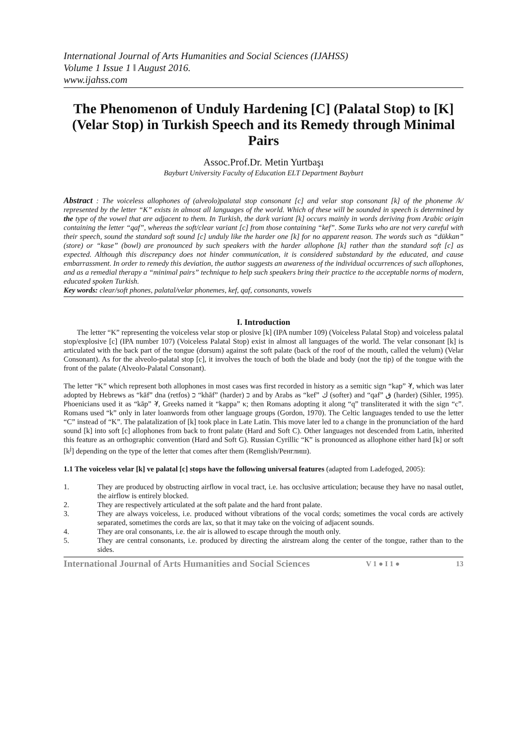International Journal of Arts Humanities and Social Sciences (IJAHSS)
Volume 1 Issue 1 ǁ August 2016.
www.ijahss.com
The Phenomenon of Unduly Hardening [C] (Palatal Stop) to [K] (Velar Stop) in Turkish Speech and its Remedy through Minimal Pairs
Assoc.Prof.Dr. Metin Yurtbaşı
Bayburt University Faculty of Education ELT Department Bayburt
Abstract : The voiceless allophones of (alveolo)palatal stop consonant [c] and velar stop consonant [k] of the phoneme /k/ represented by the letter “K” exists in almost all languages of the world. Which of these will be sounded in speech is determined by the type of the vowel that are adjacent to them. In Turkish, the dark variant [k] occurs mainly in words deriving from Arabic origin containing the letter “qaf”, whereas the soft/clear variant [c] from those containing “kef”. Some Turks who are not very careful with their speech, sound the standard soft sound [c] unduly like the harder one [k] for no apparent reason. The words such as “dükkan” (store) or “kase” (bowl) are pronounced by such speakers with the harder allophone [k] rather than the standard soft [c] as expected. Although this discrepancy does not hinder communication, it is considered substandard by the educated, and cause embarrassment. In order to remedy this deviation, the author suggests an awareness of the individual occurrences of such allophones, and as a remedial therapy a “minimal pairs” technique to help such speakers bring their practice to the acceptable norms of modern, educated spoken Turkish.
Key words: clear/soft phones, palatal/velar phonemes, kef, qaf, consonants, vowels
I. Introduction
The letter “K” representing the voiceless velar stop or plosive [k] (IPA number 109) (Voiceless Palatal Stop) and voiceless palatal stop/explosive [c] (IPA number 107) (Voiceless Palatal Stop) exist in almost all languages of the world. The velar consonant [k] is articulated with the back part of the tongue (dorsum) against the soft palate (back of the roof of the mouth, called the velum) (Velar Consonant). As for the alveolo-palatal stop [c], it involves the touch of both the blade and body (not the tip) of the tongue with the front of the palate (Alveolo-Palatal Consonant).
The letter “K” which represent both allophones in most cases was first recorded in history as a semitic sign “kap” 𐤊, which was later adopted by Hebrews as “kāf” dna (retfos) כ “khāf” (harder) כּ and by Arabs as “kef” ك (softer) and “qaf” ق (harder) (Sihler, 1995). Phoenicians used it as “kāp” 𐤊, Greeks named it “kappa” κ; then Romans adopting it along “q” transliterated it with the sign “c”. Romans used “k” only in later loanwords from other language groups (Gordon, 1970). The Celtic languages tended to use the letter “C” instead of “K”. The palatalization of [k] took place in Late Latin. This move later led to a change in the pronunciation of the hard sound [k] into soft [c] allophones from back to front palate (Hard and Soft C). Other languages not descended from Latin, inherited this feature as an orthographic convention (Hard and Soft G). Russian Cyrillic “К” is pronounced as allophone either hard [k] or soft [k<sup>j</sup>] depending on the type of the letter that comes after them (Remglish/Ренглиш).
1.1 The voiceless velar [k] ve palatal [c] stops have the following universal features (adapted from Ladefoged, 2005):
1. They are produced by obstructing airflow in vocal tract, i.e. has occlusive articulation; because they have no nasal outlet, the airflow is entirely blocked.
2. They are respectively articulated at the soft palate and the hard front palate.
3. They are always voiceless, i.e. produced without vibrations of the vocal cords; sometimes the vocal cords are actively separated, sometimes the cords are lax, so that it may take on the voicing of adjacent sounds.
4. They are oral consonants, i.e. the air is allowed to escape through the mouth only.
5. They are central consonants, i.e. produced by directing the airstream along the center of the tongue, rather than to the sides.
International Journal of Arts Humanities and Social Sciences V 1 ● I 1 ● 13